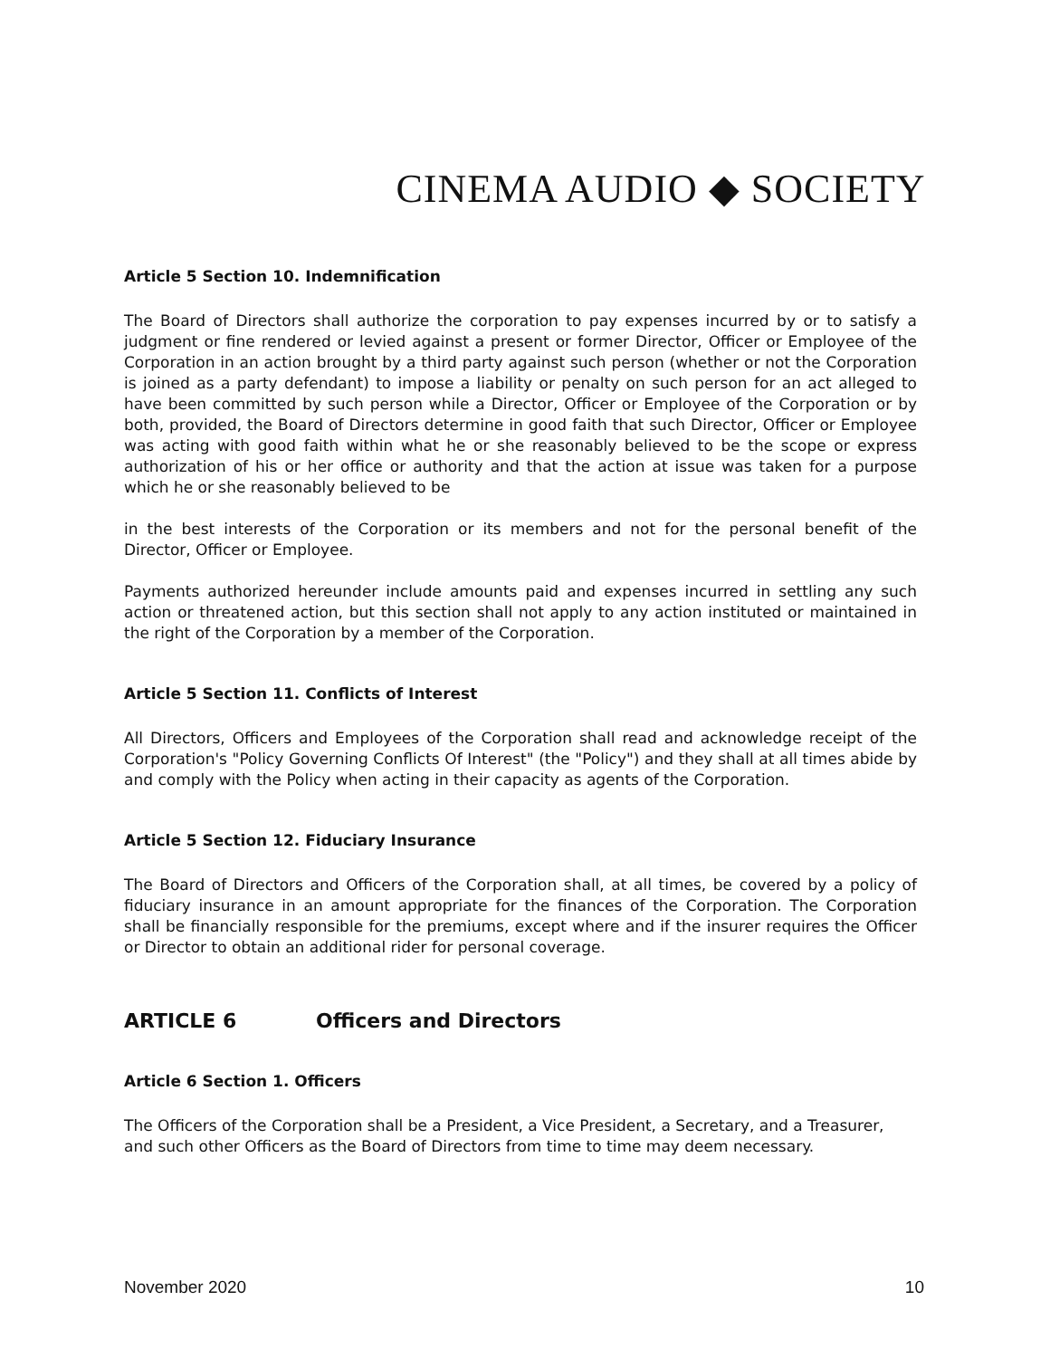CINEMA AUDIO ◆ SOCIETY
Article 5 Section 10. Indemnification
The Board of Directors shall authorize the corporation to pay expenses incurred by or to satisfy a judgment or fine rendered or levied against a present or former Director, Officer or Employee of the Corporation in an action brought by a third party against such person (whether or not the Corporation is joined as a party defendant) to impose a liability or penalty on such person for an act alleged to have been committed by such person while a Director, Officer or Employee of the Corporation or by both, provided, the Board of Directors determine in good faith that such Director, Officer or Employee was acting with good faith within what he or she reasonably believed to be the scope or express authorization of his or her office or authority and that the action at issue was taken for a purpose which he or she reasonably believed to be
in the best interests of the Corporation or its members and not for the personal benefit of the Director, Officer or Employee.
Payments authorized hereunder include amounts paid and expenses incurred in settling any such action or threatened action, but this section shall not apply to any action instituted or maintained in the right of the Corporation by a member of the Corporation.
Article 5 Section 11. Conflicts of Interest
All Directors, Officers and Employees of the Corporation shall read and acknowledge receipt of the Corporation's "Policy Governing Conflicts Of Interest" (the "Policy") and they shall at all times abide by and comply with the Policy when acting in their capacity as agents of the Corporation.
Article 5 Section 12. Fiduciary Insurance
The Board of Directors and Officers of the Corporation shall, at all times, be covered by a policy of fiduciary insurance in an amount appropriate for the finances of the Corporation. The Corporation shall be financially responsible for the premiums, except where and if the insurer requires the Officer or Director to obtain an additional rider for personal coverage.
ARTICLE 6 Officers and Directors
Article 6 Section 1. Officers
The Officers of the Corporation shall be a President, a Vice President, a Secretary, and a Treasurer, and such other Officers as the Board of Directors from time to time may deem necessary.
November 2020 10